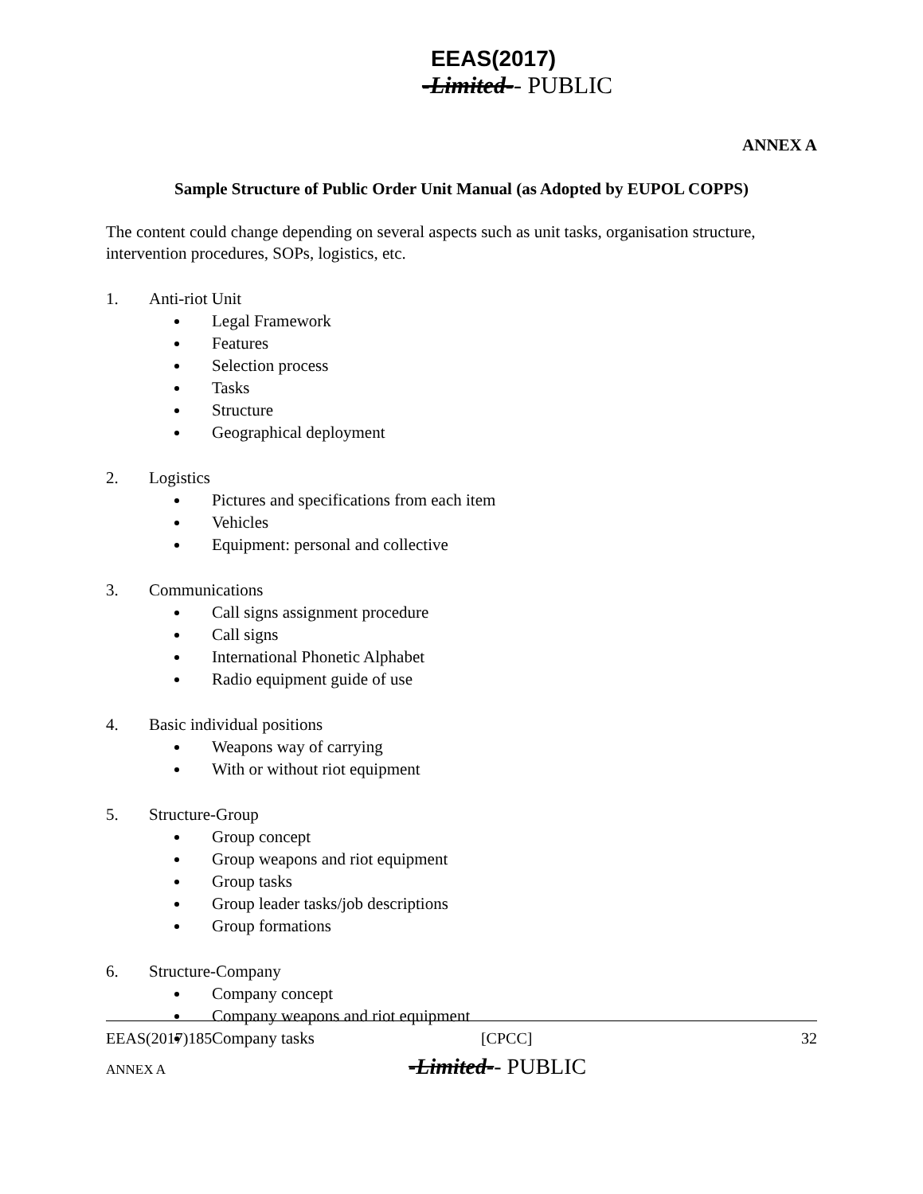EEAS(2017)
-Limited-- PUBLIC
ANNEX A
Sample Structure of Public Order Unit Manual (as Adopted by EUPOL COPPS)
The content could change depending on several aspects such as unit tasks, organisation structure, intervention procedures, SOPs, logistics, etc.
1. Anti-riot Unit
Legal Framework
Features
Selection process
Tasks
Structure
Geographical deployment
2. Logistics
Pictures and specifications from each item
Vehicles
Equipment: personal and collective
3. Communications
Call signs assignment procedure
Call signs
International Phonetic Alphabet
Radio equipment guide of use
4. Basic individual positions
Weapons way of carrying
With or without riot equipment
5. Structure-Group
Group concept
Group weapons and riot equipment
Group tasks
Group leader tasks/job descriptions
Group formations
6. Structure-Company
Company concept
Company weapons and riot equipment
Company tasks
EEAS(2017)185 [CPCC] 32
ANNEX A -Limited-- PUBLIC